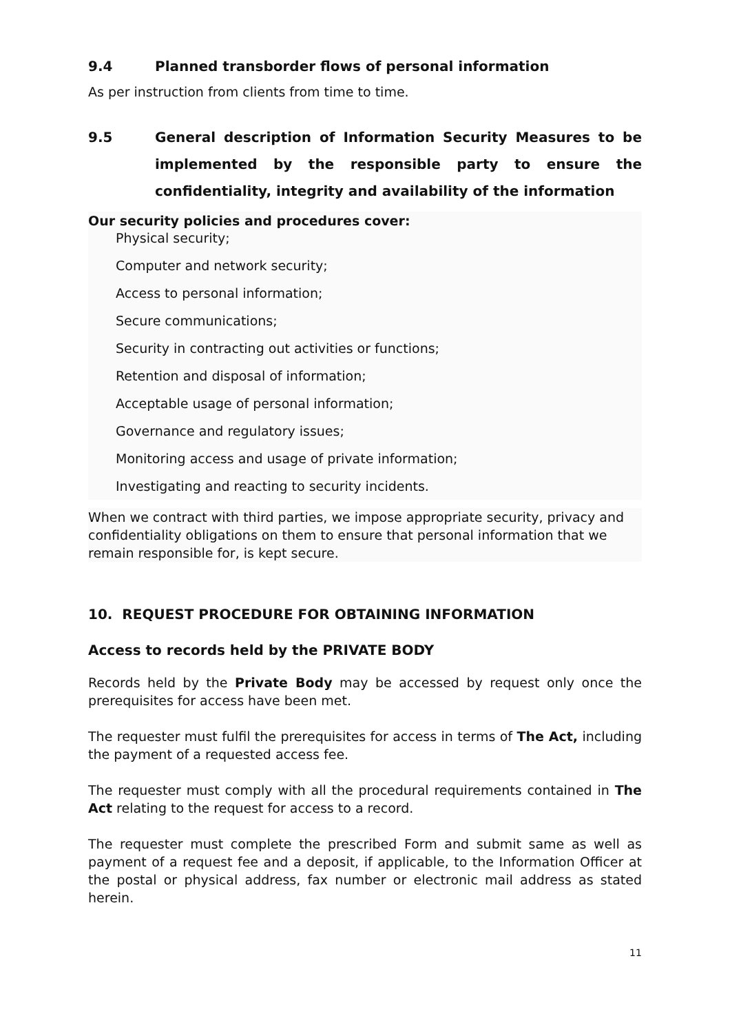9.4 Planned transborder flows of personal information
As per instruction from clients from time to time.
9.5 General description of Information Security Measures to be implemented by the responsible party to ensure the confidentiality, integrity and availability of the information
Our security policies and procedures cover:
Physical security;
Computer and network security;
Access to personal information;
Secure communications;
Security in contracting out activities or functions;
Retention and disposal of information;
Acceptable usage of personal information;
Governance and regulatory issues;
Monitoring access and usage of private information;
Investigating and reacting to security incidents.
When we contract with third parties, we impose appropriate security, privacy and confidentiality obligations on them to ensure that personal information that we remain responsible for, is kept secure.
10. REQUEST PROCEDURE FOR OBTAINING INFORMATION
Access to records held by the PRIVATE BODY
Records held by the Private Body may be accessed by request only once the prerequisites for access have been met.
The requester must fulfil the prerequisites for access in terms of The Act, including the payment of a requested access fee.
The requester must comply with all the procedural requirements contained in The Act relating to the request for access to a record.
The requester must complete the prescribed Form and submit same as well as payment of a request fee and a deposit, if applicable, to the Information Officer at the postal or physical address, fax number or electronic mail address as stated herein.
11